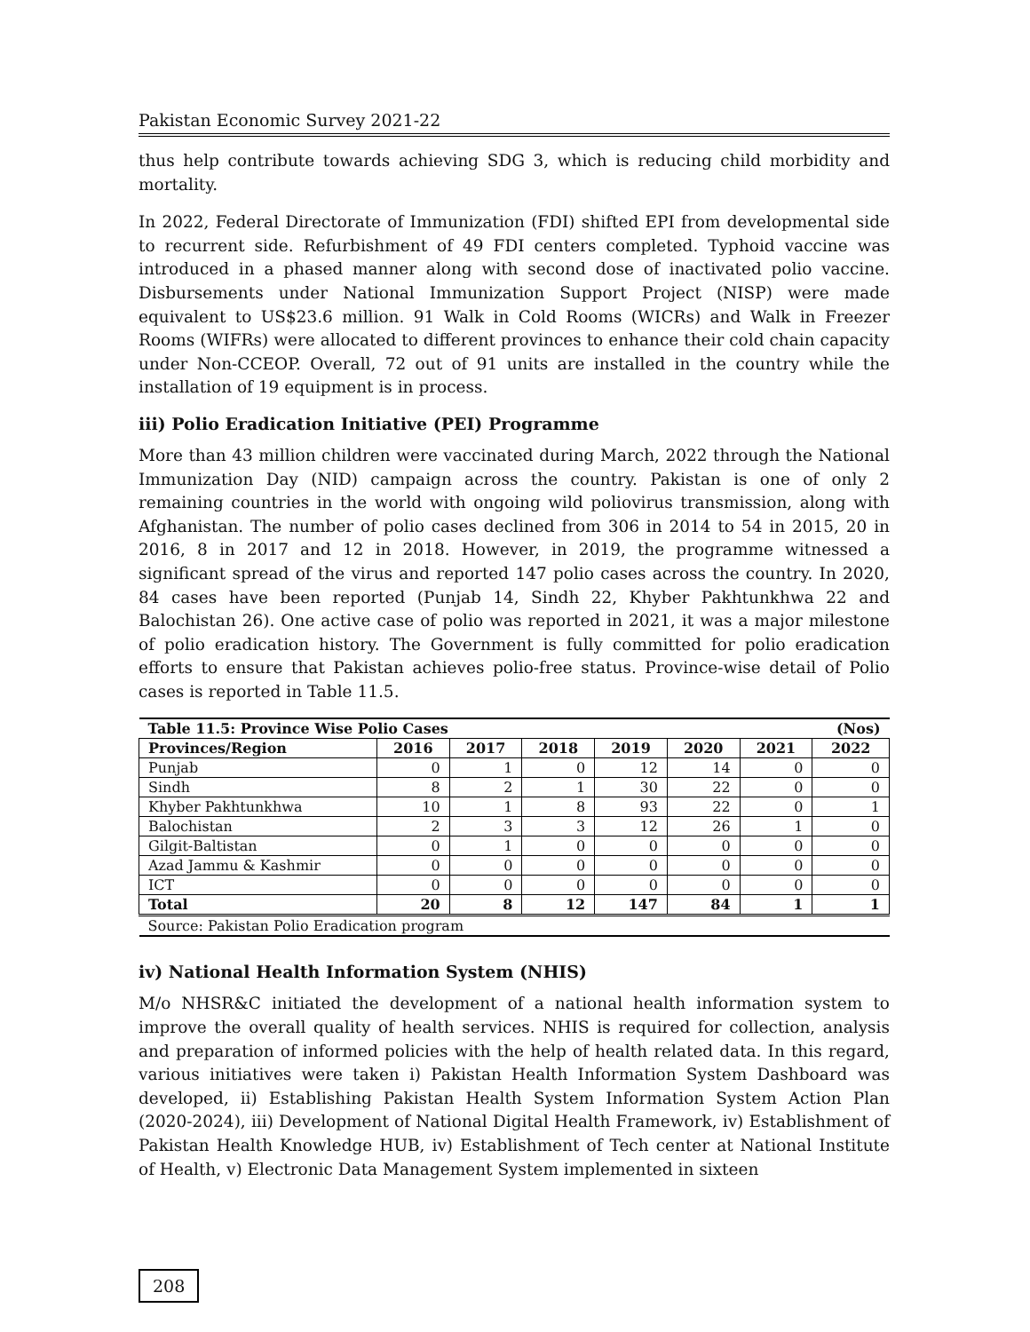Pakistan Economic Survey 2021-22
thus help contribute towards achieving SDG 3, which is reducing child morbidity and mortality.
In 2022, Federal Directorate of Immunization (FDI) shifted EPI from developmental side to recurrent side. Refurbishment of 49 FDI centers completed. Typhoid vaccine was introduced in a phased manner along with second dose of inactivated polio vaccine. Disbursements under National Immunization Support Project (NISP) were made equivalent to US$23.6 million. 91 Walk in Cold Rooms (WICRs) and Walk in Freezer Rooms (WIFRs) were allocated to different provinces to enhance their cold chain capacity under Non-CCEOP. Overall, 72 out of 91 units are installed in the country while the installation of 19 equipment is in process.
iii) Polio Eradication Initiative (PEI) Programme
More than 43 million children were vaccinated during March, 2022 through the National Immunization Day (NID) campaign across the country. Pakistan is one of only 2 remaining countries in the world with ongoing wild poliovirus transmission, along with Afghanistan. The number of polio cases declined from 306 in 2014 to 54 in 2015, 20 in 2016, 8 in 2017 and 12 in 2018. However, in 2019, the programme witnessed a significant spread of the virus and reported 147 polio cases across the country. In 2020, 84 cases have been reported (Punjab 14, Sindh 22, Khyber Pakhtunkhwa 22 and Balochistan 26). One active case of polio was reported in 2021, it was a major milestone of polio eradication history. The Government is fully committed for polio eradication efforts to ensure that Pakistan achieves polio-free status. Province-wise detail of Polio cases is reported in Table 11.5.
| Table 11.5: Province Wise Polio Cases | | | | | | | (Nos) |
| --- | --- | --- | --- | --- | --- | --- | --- |
| Provinces/Region | 2016 | 2017 | 2018 | 2019 | 2020 | 2021 | 2022 |
| Punjab | 0 | 1 | 0 | 12 | 14 | 0 | 0 |
| Sindh | 8 | 2 | 1 | 30 | 22 | 0 | 0 |
| Khyber Pakhtunkhwa | 10 | 1 | 8 | 93 | 22 | 0 | 1 |
| Balochistan | 2 | 3 | 3 | 12 | 26 | 1 | 0 |
| Gilgit-Baltistan | 0 | 1 | 0 | 0 | 0 | 0 | 0 |
| Azad Jammu & Kashmir | 0 | 0 | 0 | 0 | 0 | 0 | 0 |
| ICT | 0 | 0 | 0 | 0 | 0 | 0 | 0 |
| Total | 20 | 8 | 12 | 147 | 84 | 1 | 1 |
| Source: Pakistan Polio Eradication program | | | | | | | |
iv) National Health Information System (NHIS)
M/o NHSR&C initiated the development of a national health information system to improve the overall quality of health services. NHIS is required for collection, analysis and preparation of informed policies with the help of health related data. In this regard, various initiatives were taken i) Pakistan Health Information System Dashboard was developed, ii) Establishing Pakistan Health System Information System Action Plan (2020-2024), iii) Development of National Digital Health Framework, iv) Establishment of Pakistan Health Knowledge HUB, iv) Establishment of Tech center at National Institute of Health, v) Electronic Data Management System implemented in sixteen
208